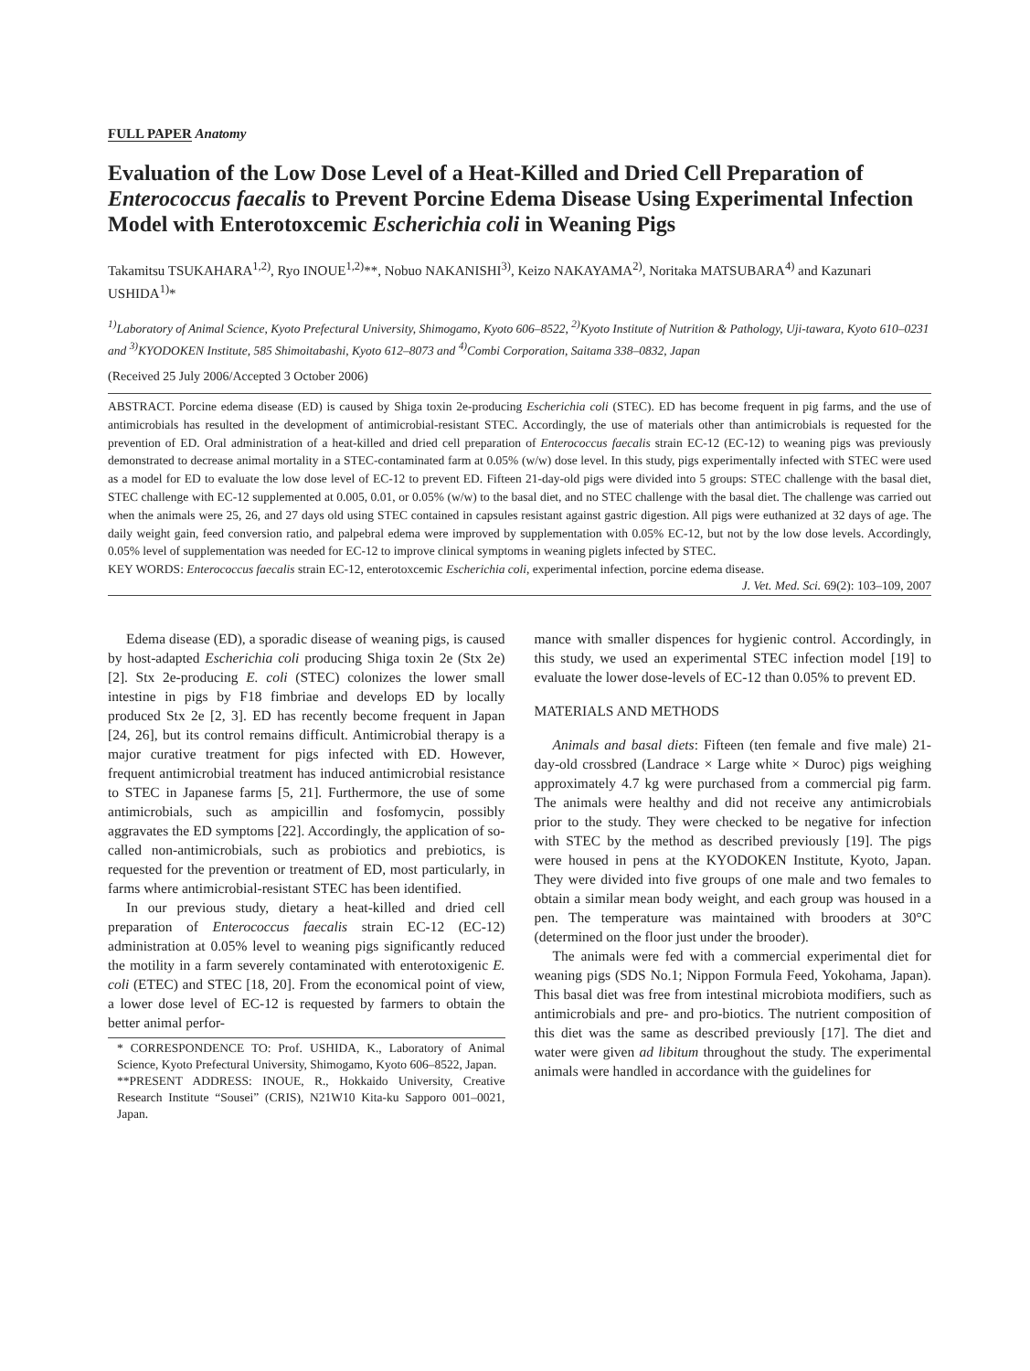FULL PAPER Anatomy
Evaluation of the Low Dose Level of a Heat-Killed and Dried Cell Preparation of Enterococcus faecalis to Prevent Porcine Edema Disease Using Experimental Infection Model with Enterotoxcemic Escherichia coli in Weaning Pigs
Takamitsu TSUKAHARA<sup>1,2)</sup>, Ryo INOUE<sup>1,2)</sup>**, Nobuo NAKANISHI<sup>3)</sup>, Keizo NAKAYAMA<sup>2)</sup>, Noritaka MATSUBARA<sup>4)</sup> and Kazunari USHIDA<sup>1)</sup>*
<sup>1)</sup> Laboratory of Animal Science, Kyoto Prefectural University, Shimogamo, Kyoto 606–8522, <sup>2)</sup>Kyoto Institute of Nutrition & Pathology, Uji-tawara, Kyoto 610–0231 and <sup>3)</sup>KYODOKEN Institute, 585 Shimoitabashi, Kyoto 612–8073 and <sup>4)</sup>Combi Corporation, Saitama 338–0832, Japan
(Received 25 July 2006/Accepted 3 October 2006)
ABSTRACT. Porcine edema disease (ED) is caused by Shiga toxin 2e-producing Escherichia coli (STEC). ED has become frequent in pig farms, and the use of antimicrobials has resulted in the development of antimicrobial-resistant STEC. Accordingly, the use of materials other than antimicrobials is requested for the prevention of ED. Oral administration of a heat-killed and dried cell preparation of Enterococcus faecalis strain EC-12 (EC-12) to weaning pigs was previously demonstrated to decrease animal mortality in a STEC-contaminated farm at 0.05% (w/w) dose level. In this study, pigs experimentally infected with STEC were used as a model for ED to evaluate the low dose level of EC-12 to prevent ED. Fifteen 21-day-old pigs were divided into 5 groups: STEC challenge with the basal diet, STEC challenge with EC-12 supplemented at 0.005, 0.01, or 0.05% (w/w) to the basal diet, and no STEC challenge with the basal diet. The challenge was carried out when the animals were 25, 26, and 27 days old using STEC contained in capsules resistant against gastric digestion. All pigs were euthanized at 32 days of age. The daily weight gain, feed conversion ratio, and palpebral edema were improved by supplementation with 0.05% EC-12, but not by the low dose levels. Accordingly, 0.05% level of supplementation was needed for EC-12 to improve clinical symptoms in weaning piglets infected by STEC.
KEY WORDS: Enterococcus faecalis strain EC-12, enterotoxcemic Escherichia coli, experimental infection, porcine edema disease.
J. Vet. Med. Sci. 69(2): 103–109, 2007
Edema disease (ED), a sporadic disease of weaning pigs, is caused by host-adapted Escherichia coli producing Shiga toxin 2e (Stx 2e) [2]. Stx 2e-producing E. coli (STEC) colonizes the lower small intestine in pigs by F18 fimbriae and develops ED by locally produced Stx 2e [2, 3]. ED has recently become frequent in Japan [24, 26], but its control remains difficult. Antimicrobial therapy is a major curative treatment for pigs infected with ED. However, frequent antimicrobial treatment has induced antimicrobial resistance to STEC in Japanese farms [5, 21]. Furthermore, the use of some antimicrobials, such as ampicillin and fosfomycin, possibly aggravates the ED symptoms [22]. Accordingly, the application of so-called non-antimicrobials, such as probiotics and prebiotics, is requested for the prevention or treatment of ED, most particularly, in farms where antimicrobial-resistant STEC has been identified.
In our previous study, dietary a heat-killed and dried cell preparation of Enterococcus faecalis strain EC-12 (EC-12) administration at 0.05% level to weaning pigs significantly reduced the motility in a farm severely contaminated with enterotoxigenic E. coli (ETEC) and STEC [18, 20]. From the economical point of view, a lower dose level of EC-12 is requested by farmers to obtain the better animal perfor-
* CORRESPONDENCE TO: Prof. USHIDA, K., Laboratory of Animal Science, Kyoto Prefectural University, Shimogamo, Kyoto 606–8522, Japan.
**PRESENT ADDRESS: INOUE, R., Hokkaido University, Creative Research Institute “Sousei” (CRIS), N21W10 Kita-ku Sapporo 001–0021, Japan.
mance with smaller dispences for hygienic control. Accordingly, in this study, we used an experimental STEC infection model [19] to evaluate the lower dose-levels of EC-12 than 0.05% to prevent ED.
MATERIALS AND METHODS
Animals and basal diets: Fifteen (ten female and five male) 21-day-old crossbred (Landrace × Large white × Duroc) pigs weighing approximately 4.7 kg were purchased from a commercial pig farm. The animals were healthy and did not receive any antimicrobials prior to the study. They were checked to be negative for infection with STEC by the method as described previously [19]. The pigs were housed in pens at the KYODOKEN Institute, Kyoto, Japan. They were divided into five groups of one male and two females to obtain a similar mean body weight, and each group was housed in a pen. The temperature was maintained with brooders at 30°C (determined on the floor just under the brooder).
The animals were fed with a commercial experimental diet for weaning pigs (SDS No.1; Nippon Formula Feed, Yokohama, Japan). This basal diet was free from intestinal microbiota modifiers, such as antimicrobials and pre- and pro-biotics. The nutrient composition of this diet was the same as described previously [17]. The diet and water were given ad libitum throughout the study. The experimental animals were handled in accordance with the guidelines for